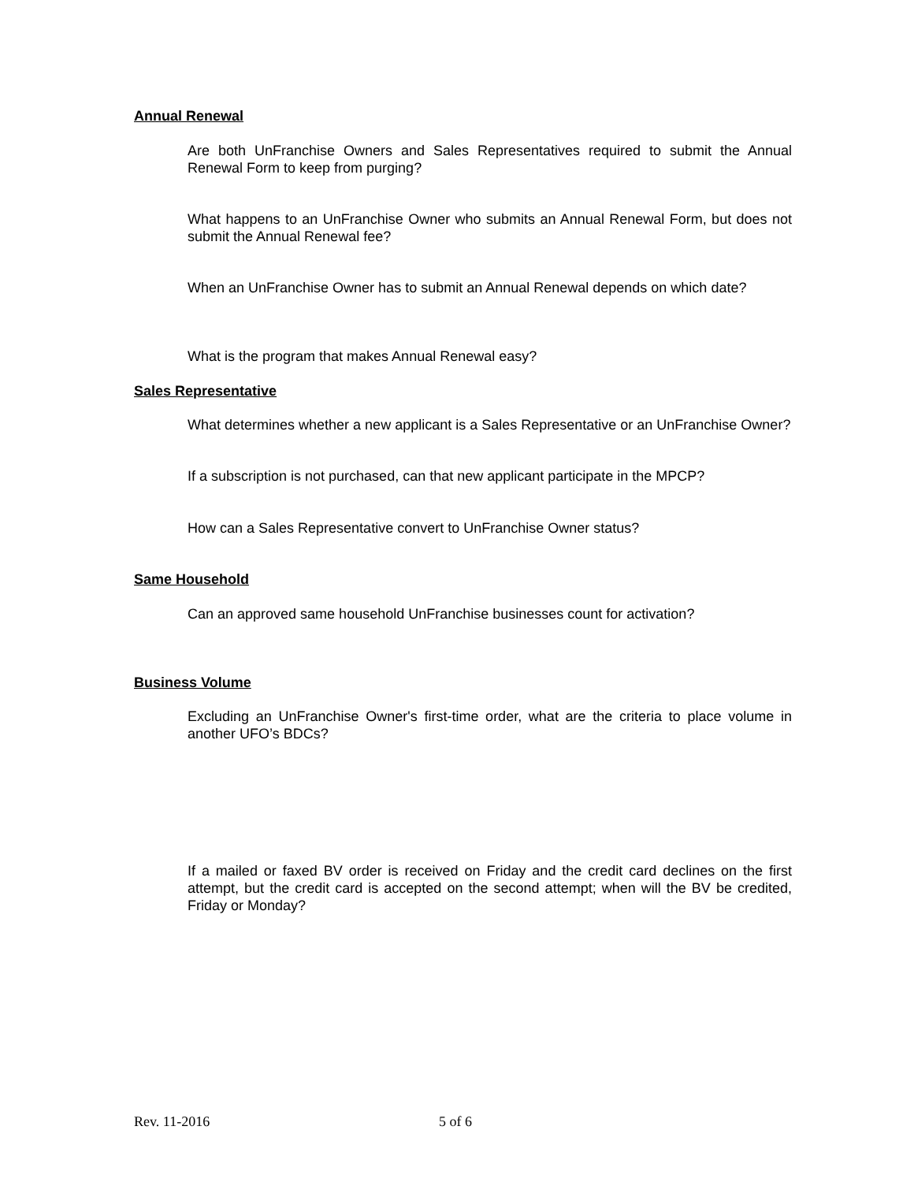Annual Renewal
Are both UnFranchise Owners and Sales Representatives required to submit the Annual Renewal Form to keep from purging?
What happens to an UnFranchise Owner who submits an Annual Renewal Form, but does not submit the Annual Renewal fee?
When an UnFranchise Owner has to submit an Annual Renewal depends on which date?
What is the program that makes Annual Renewal easy?
Sales Representative
What determines whether a new applicant is a Sales Representative or an UnFranchise Owner?
If a subscription is not purchased, can that new applicant participate in the MPCP?
How can a Sales Representative convert to UnFranchise Owner status?
Same Household
Can an approved same household UnFranchise businesses count for activation?
Business Volume
Excluding an UnFranchise Owner's first-time order, what are the criteria to place volume in another UFO’s BDCs?
If a mailed or faxed BV order is received on Friday and the credit card declines on the first attempt, but the credit card is accepted on the second attempt; when will the BV be credited, Friday or Monday?
Rev. 11-2016 5 of 6